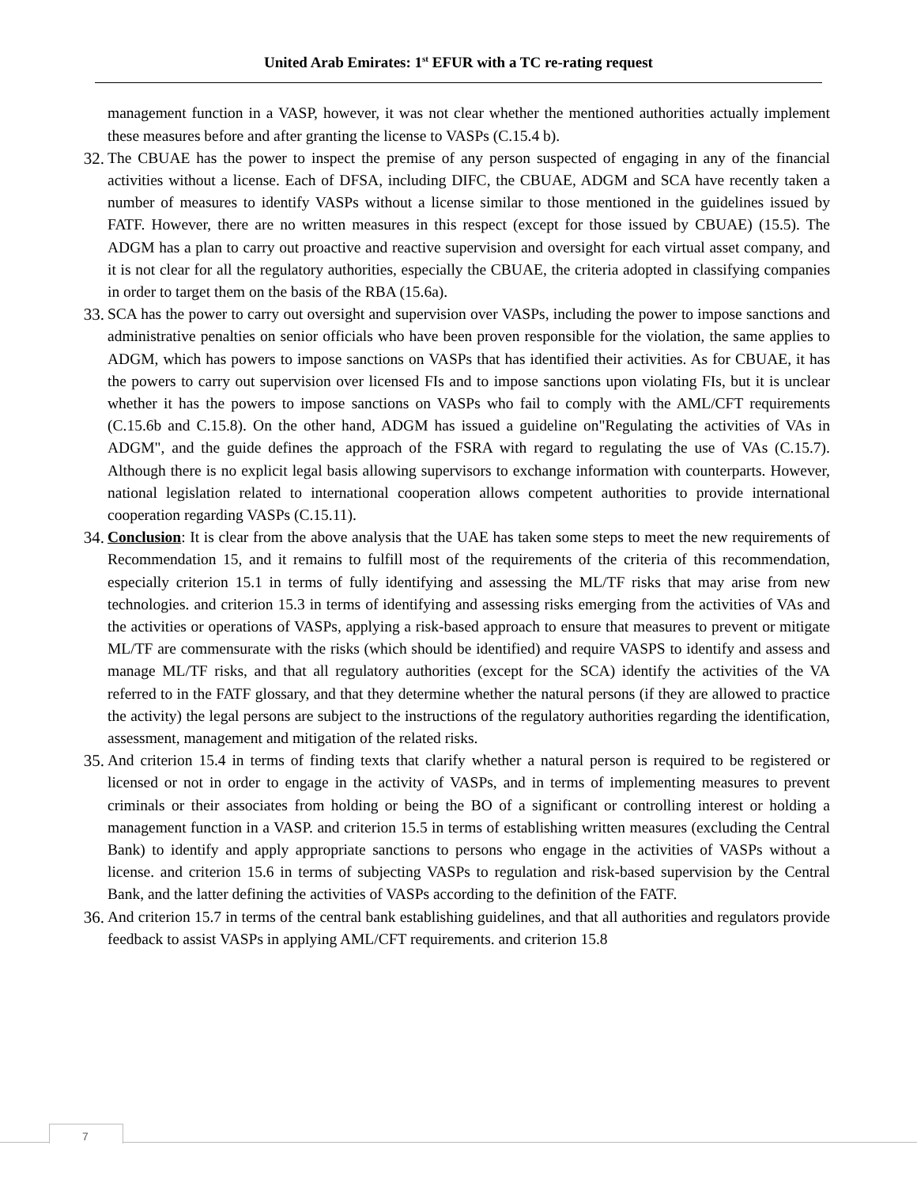United Arab Emirates: 1<sup>st</sup> EFUR with a TC re-rating request
management function in a VASP, however, it was not clear whether the mentioned authorities actually implement these measures before and after granting the license to VASPs (C.15.4 b).
32. The CBUAE has the power to inspect the premise of any person suspected of engaging in any of the financial activities without a license. Each of DFSA, including DIFC, the CBUAE, ADGM and SCA have recently taken a number of measures to identify VASPs without a license similar to those mentioned in the guidelines issued by FATF. However, there are no written measures in this respect (except for those issued by CBUAE) (15.5). The ADGM has a plan to carry out proactive and reactive supervision and oversight for each virtual asset company, and it is not clear for all the regulatory authorities, especially the CBUAE, the criteria adopted in classifying companies in order to target them on the basis of the RBA (15.6a).
33. SCA has the power to carry out oversight and supervision over VASPs, including the power to impose sanctions and administrative penalties on senior officials who have been proven responsible for the violation, the same applies to ADGM, which has powers to impose sanctions on VASPs that has identified their activities. As for CBUAE, it has the powers to carry out supervision over licensed FIs and to impose sanctions upon violating FIs, but it is unclear whether it has the powers to impose sanctions on VASPs who fail to comply with the AML/CFT requirements (C.15.6b and C.15.8). On the other hand, ADGM has issued a guideline on"Regulating the activities of VAs in ADGM", and the guide defines the approach of the FSRA with regard to regulating the use of VAs (C.15.7). Although there is no explicit legal basis allowing supervisors to exchange information with counterparts. However, national legislation related to international cooperation allows competent authorities to provide international cooperation regarding VASPs (C.15.11).
34. Conclusion: It is clear from the above analysis that the UAE has taken some steps to meet the new requirements of Recommendation 15, and it remains to fulfill most of the requirements of the criteria of this recommendation, especially criterion 15.1 in terms of fully identifying and assessing the ML/TF risks that may arise from new technologies. and criterion 15.3 in terms of identifying and assessing risks emerging from the activities of VAs and the activities or operations of VASPs, applying a risk-based approach to ensure that measures to prevent or mitigate ML/TF are commensurate with the risks (which should be identified) and require VASPS to identify and assess and manage ML/TF risks, and that all regulatory authorities (except for the SCA) identify the activities of the VA referred to in the FATF glossary, and that they determine whether the natural persons (if they are allowed to practice the activity) the legal persons are subject to the instructions of the regulatory authorities regarding the identification, assessment, management and mitigation of the related risks.
35. And criterion 15.4 in terms of finding texts that clarify whether a natural person is required to be registered or licensed or not in order to engage in the activity of VASPs, and in terms of implementing measures to prevent criminals or their associates from holding or being the BO of a significant or controlling interest or holding a management function in a VASP. and criterion 15.5 in terms of establishing written measures (excluding the Central Bank) to identify and apply appropriate sanctions to persons who engage in the activities of VASPs without a license. and criterion 15.6 in terms of subjecting VASPs to regulation and risk-based supervision by the Central Bank, and the latter defining the activities of VASPs according to the definition of the FATF.
36. And criterion 15.7 in terms of the central bank establishing guidelines, and that all authorities and regulators provide feedback to assist VASPs in applying AML/CFT requirements. and criterion 15.8
7